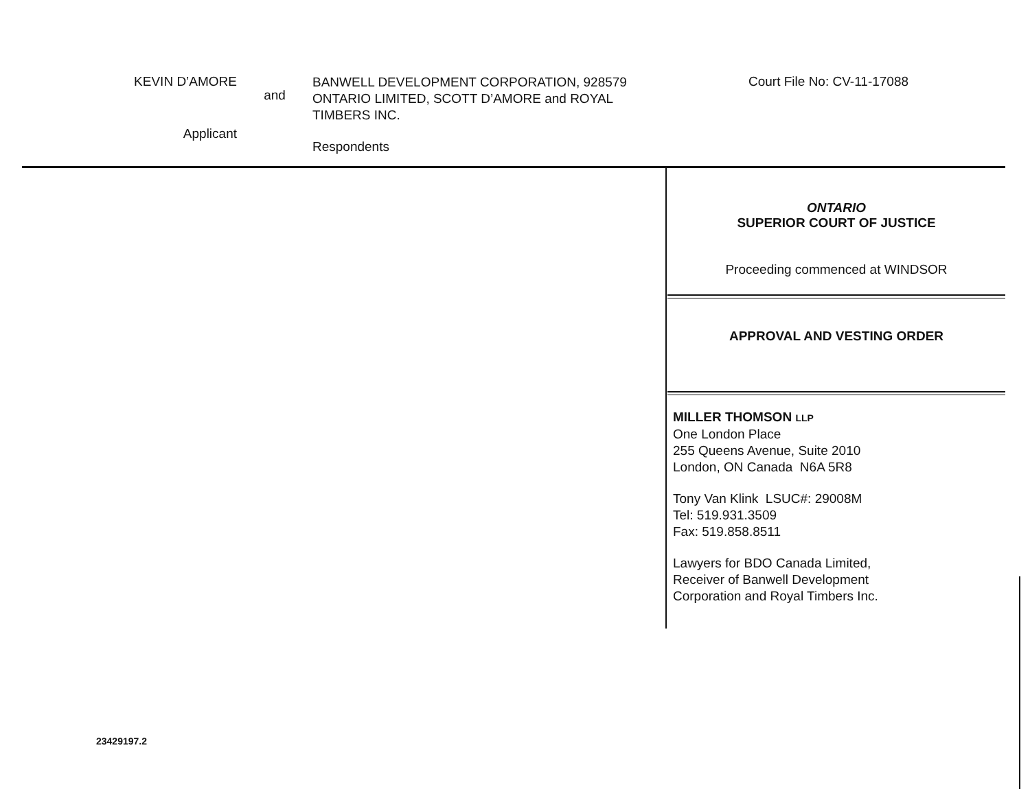KEVIN D’AMORE
Applicant
and
BANWELL DEVELOPMENT CORPORATION, 928579 ONTARIO LIMITED, SCOTT D’AMORE and ROYAL TIMBERS INC.
Respondents
Court File No: CV-11-17088
ONTARIO
SUPERIOR COURT OF JUSTICE
Proceeding commenced at WINDSOR
APPROVAL AND VESTING ORDER
MILLER THOMSON LLP
One London Place
255 Queens Avenue, Suite 2010
London, ON Canada N6A 5R8
Tony Van Klink LSUC#: 29008M
Tel: 519.931.3509
Fax: 519.858.8511
Lawyers for BDO Canada Limited,
Receiver of Banwell Development
Corporation and Royal Timbers Inc.
23429197.2